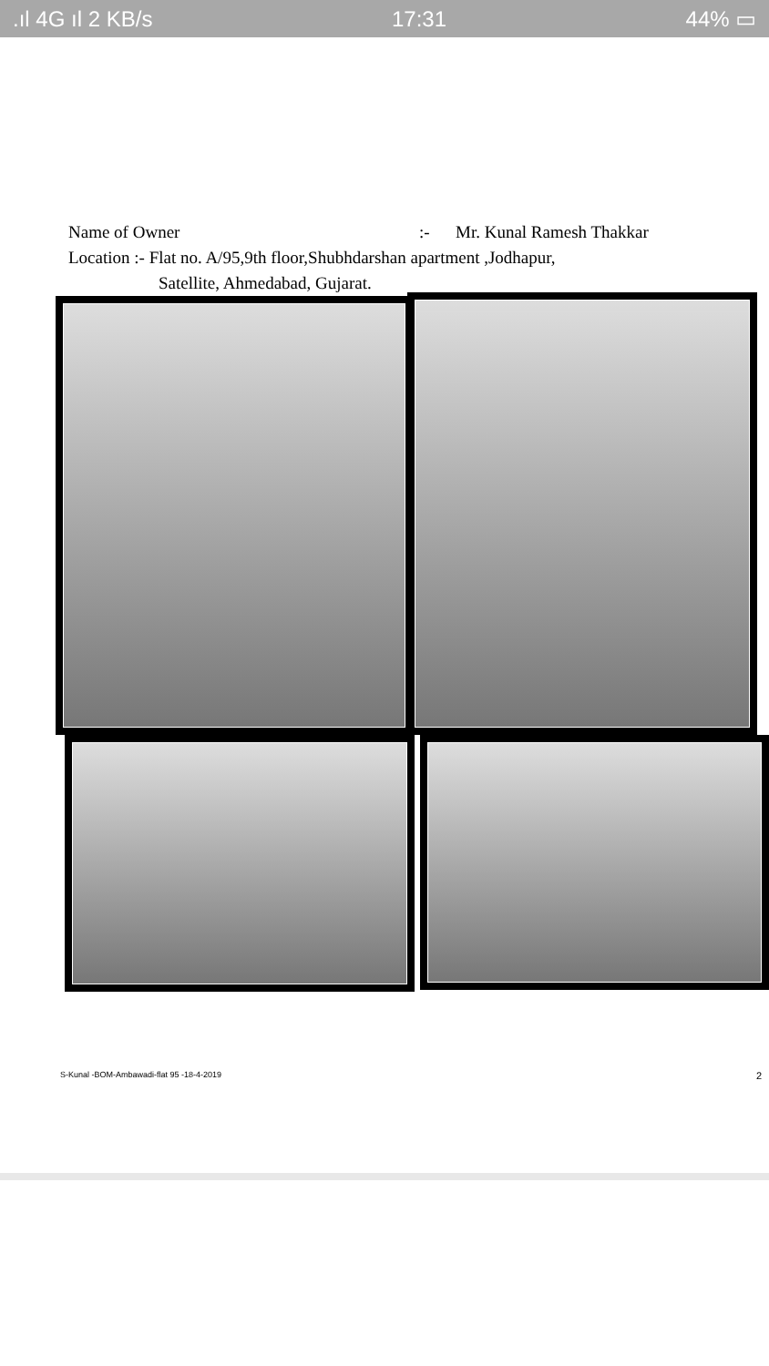.ıl 4G ıl 2 KB/s 17:31 44% ▭
Name of Owner:- Mr. Kunal Ramesh Thakkar
Location :- Flat no. A/95,9th floor,Shubhdarshan apartment ,Jodhapur,
Satellite, Ahmedabad, Gujarat.
S-Kunal -BOM-Ambawadi-flat 95 -18-4-2019 2